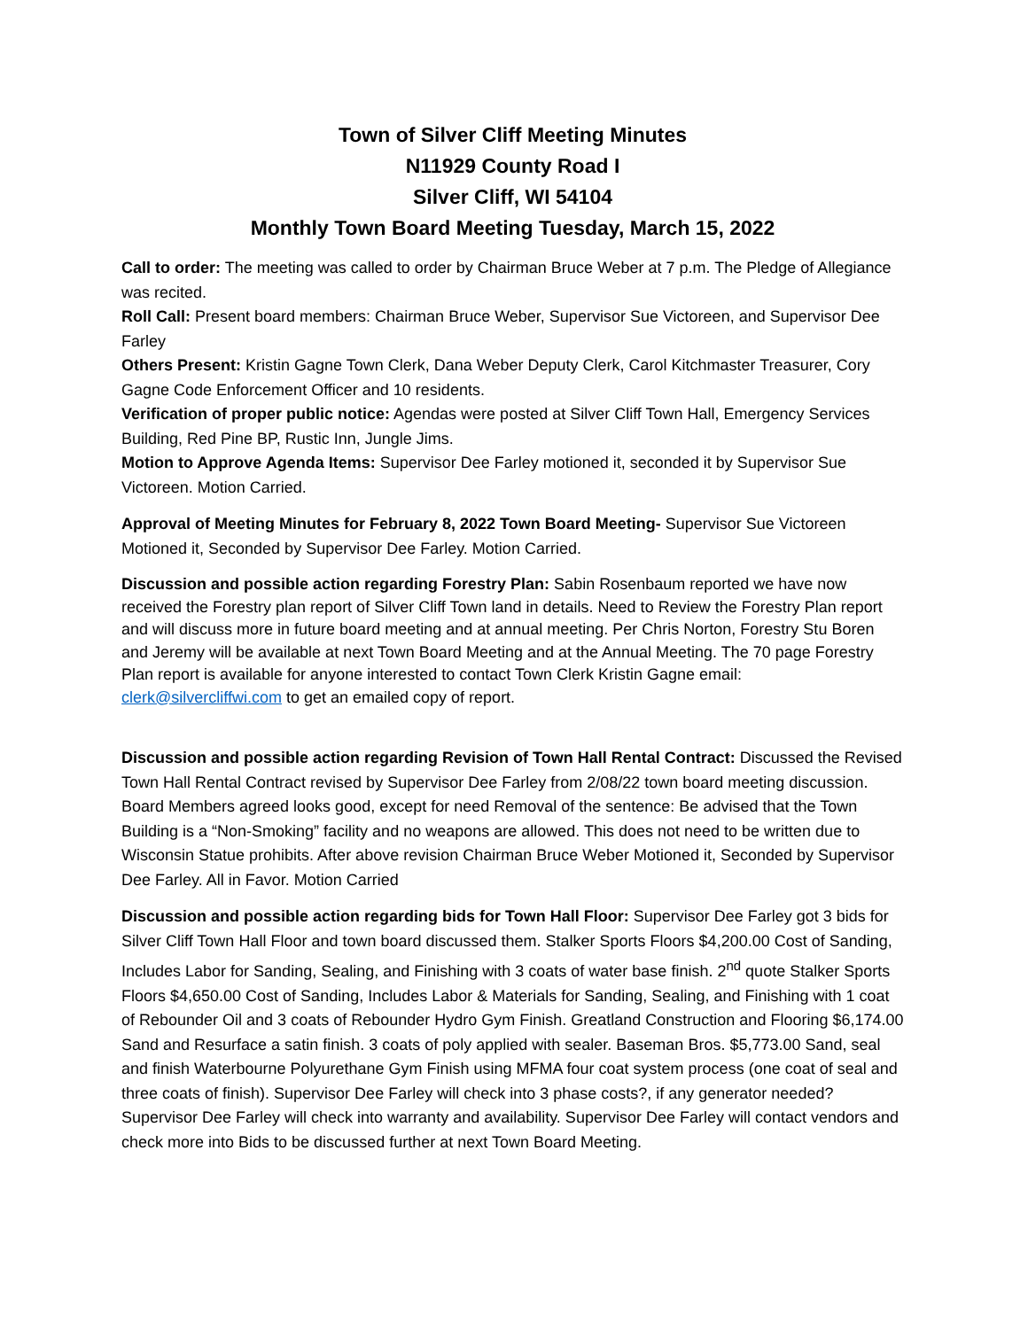Town of Silver Cliff Meeting Minutes
N11929 County Road I
Silver Cliff, WI 54104
Monthly Town Board Meeting Tuesday, March 15, 2022
Call to order: The meeting was called to order by Chairman Bruce Weber at 7 p.m. The Pledge of Allegiance was recited.
Roll Call: Present board members: Chairman Bruce Weber, Supervisor Sue Victoreen, and Supervisor Dee Farley
Others Present: Kristin Gagne Town Clerk, Dana Weber Deputy Clerk, Carol Kitchmaster Treasurer, Cory Gagne Code Enforcement Officer and 10 residents.
Verification of proper public notice: Agendas were posted at Silver Cliff Town Hall, Emergency Services Building, Red Pine BP, Rustic Inn, Jungle Jims.
Motion to Approve Agenda Items: Supervisor Dee Farley motioned it, seconded it by Supervisor Sue Victoreen. Motion Carried.
Approval of Meeting Minutes for February 8, 2022 Town Board Meeting- Supervisor Sue Victoreen Motioned it, Seconded by Supervisor Dee Farley. Motion Carried.
Discussion and possible action regarding Forestry Plan: Sabin Rosenbaum reported we have now received the Forestry plan report of Silver Cliff Town land in details. Need to Review the Forestry Plan report and will discuss more in future board meeting and at annual meeting. Per Chris Norton, Forestry Stu Boren and Jeremy will be available at next Town Board Meeting and at the Annual Meeting. The 70 page Forestry Plan report is available for anyone interested to contact Town Clerk Kristin Gagne email: clerk@silvercliffwi.com to get an emailed copy of report.
Discussion and possible action regarding Revision of Town Hall Rental Contract: Discussed the Revised Town Hall Rental Contract revised by Supervisor Dee Farley from 2/08/22 town board meeting discussion. Board Members agreed looks good, except for need Removal of the sentence: Be advised that the Town Building is a “Non-Smoking” facility and no weapons are allowed. This does not need to be written due to Wisconsin Statue prohibits. After above revision Chairman Bruce Weber Motioned it, Seconded by Supervisor Dee Farley. All in Favor. Motion Carried
Discussion and possible action regarding bids for Town Hall Floor: Supervisor Dee Farley got 3 bids for Silver Cliff Town Hall Floor and town board discussed them. Stalker Sports Floors $4,200.00 Cost of Sanding, Includes Labor for Sanding, Sealing, and Finishing with 3 coats of water base finish. 2<sup>nd</sup> quote Stalker Sports Floors $4,650.00 Cost of Sanding, Includes Labor & Materials for Sanding, Sealing, and Finishing with 1 coat of Rebounder Oil and 3 coats of Rebounder Hydro Gym Finish. Greatland Construction and Flooring $6,174.00 Sand and Resurface a satin finish. 3 coats of poly applied with sealer. Baseman Bros. $5,773.00 Sand, seal and finish Waterbourne Polyurethane Gym Finish using MFMA four coat system process (one coat of seal and three coats of finish). Supervisor Dee Farley will check into 3 phase costs?, if any generator needed? Supervisor Dee Farley will check into warranty and availability. Supervisor Dee Farley will contact vendors and check more into Bids to be discussed further at next Town Board Meeting.